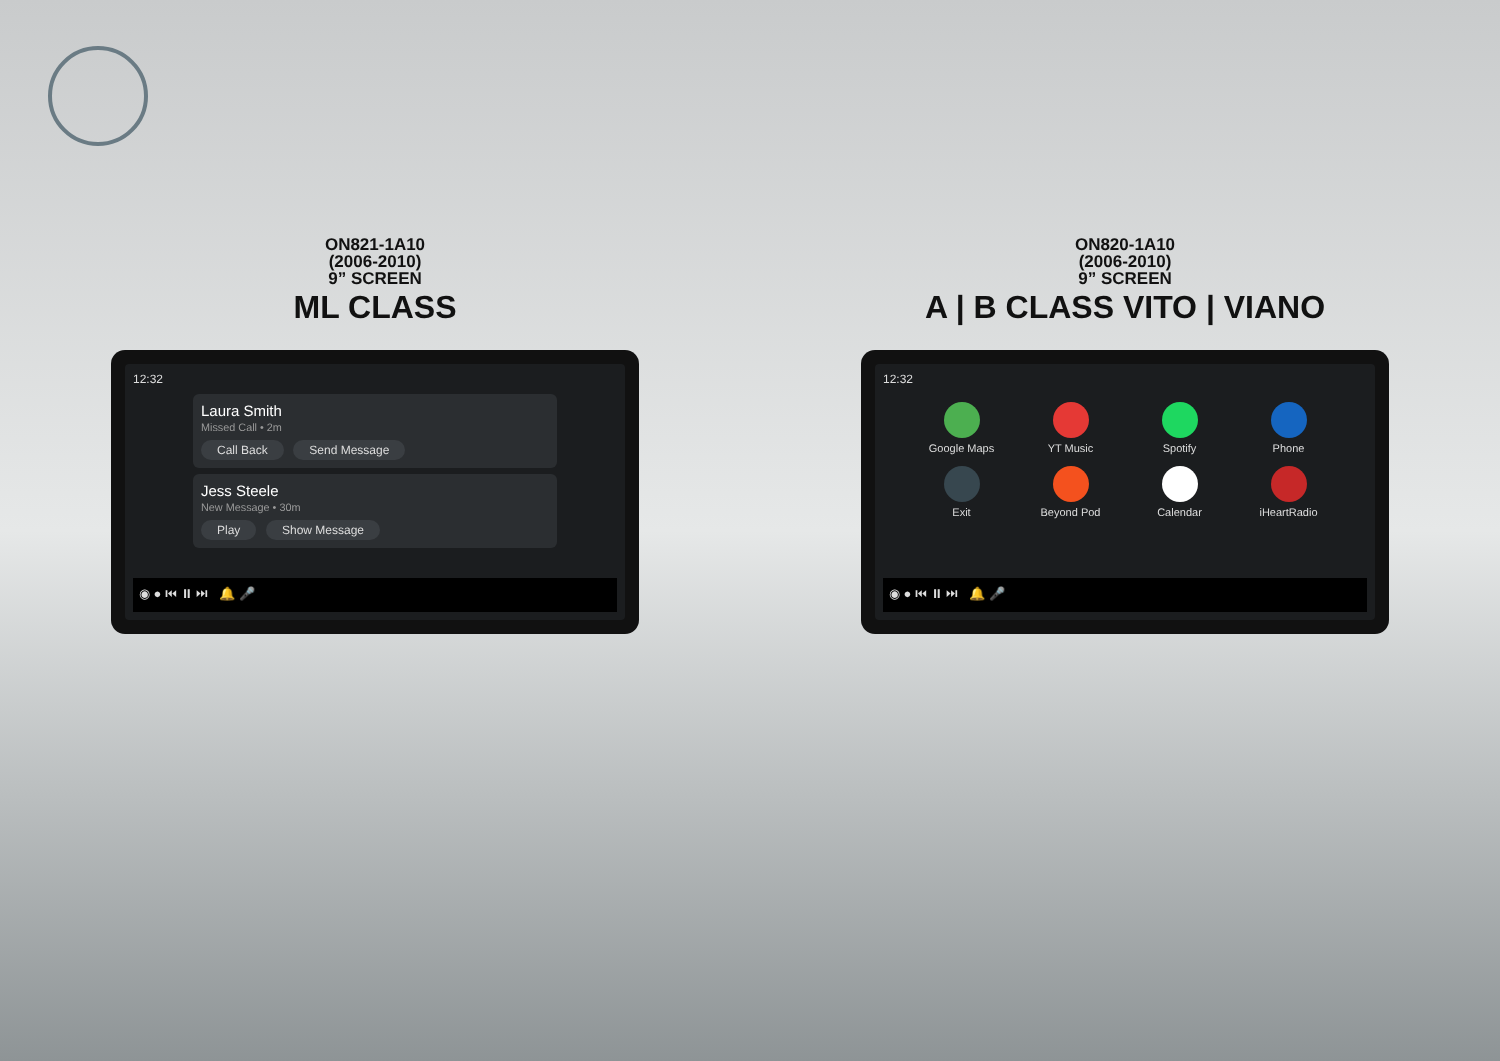ON821-1A10
(2006-2010)
9” SCREEN
ML CLASS
12:32
Laura Smith
Missed Call • 2m
Call Back Send Message
Jess Steele
New Message • 30m
Play Show Message
◉ ● ⏮ ⏸ ⏭ 🔔 🎤
ON820-1A10
(2006-2010)
9” SCREEN
A | B CLASS VITO | VIANO
12:32
Google Maps
YT Music
Spotify
Phone
Exit
Beyond Pod
Calendar
iHeartRadio
◉ ● ⏮ ⏸ ⏭ 🔔 🎤